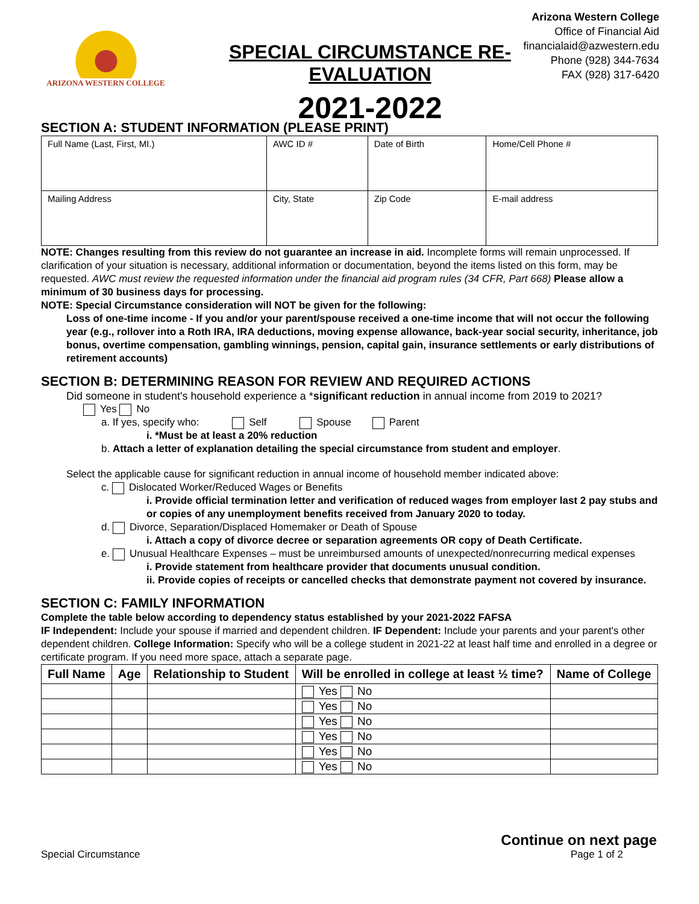Arizona Western College
Office of Financial Aid
financialaid@azwestern.edu
Phone (928) 344-7634
FAX (928) 317-6420
ARIZONA WESTERN COLLEGE
SPECIAL CIRCUMSTANCE RE-EVALUATION
2021-2022
SECTION A: STUDENT INFORMATION (PLEASE PRINT)
| Full Name (Last, First, MI.) | AWC ID # | Date of Birth | Home/Cell Phone # |
| Mailing Address | City, State | Zip Code | E-mail address |
NOTE: Changes resulting from this review do not guarantee an increase in aid. Incomplete forms will remain unprocessed. If clarification of your situation is necessary, additional information or documentation, beyond the items listed on this form, may be requested. AWC must review the requested information under the financial aid program rules (34 CFR, Part 668) Please allow a minimum of 30 business days for processing.
NOTE: Special Circumstance consideration will NOT be given for the following:
Loss of one-time income - If you and/or your parent/spouse received a one-time income that will not occur the following year (e.g., rollover into a Roth IRA, IRA deductions, moving expense allowance, back-year social security, inheritance, job bonus, overtime compensation, gambling winnings, pension, capital gain, insurance settlements or early distributions of retirement accounts)
SECTION B: DETERMINING REASON FOR REVIEW AND REQUIRED ACTIONS
Did someone in student's household experience a *significant reduction in annual income from 2019 to 2021?
Yes No
a. If yes, specify who: Self Spouse Parent
i. *Must be at least a 20% reduction
b. Attach a letter of explanation detailing the special circumstance from student and employer.
Select the applicable cause for significant reduction in annual income of household member indicated above:
c. Dislocated Worker/Reduced Wages or Benefits
i. Provide official termination letter and verification of reduced wages from employer last 2 pay stubs and or copies of any unemployment benefits received from January 2020 to today.
d. Divorce, Separation/Displaced Homemaker or Death of Spouse
i. Attach a copy of divorce decree or separation agreements OR copy of Death Certificate.
e. Unusual Healthcare Expenses – must be unreimbursed amounts of unexpected/nonrecurring medical expenses
i. Provide statement from healthcare provider that documents unusual condition.
ii. Provide copies of receipts or cancelled checks that demonstrate payment not covered by insurance.
SECTION C: FAMILY INFORMATION
Complete the table below according to dependency status established by your 2021-2022 FAFSA
IF Independent: Include your spouse if married and dependent children. IF Dependent: Include your parents and your parent's other dependent children. College Information: Specify who will be a college student in 2021-22 at least half time and enrolled in a degree or certificate program. If you need more space, attach a separate page.
| Full Name | Age | Relationship to Student | Will be enrolled in college at least ½ time? | Name of College |
| --- | --- | --- | --- | --- |
| | | | Yes No | |
| | | | Yes No | |
| | | | Yes No | |
| | | | Yes No | |
| | | | Yes No | |
| | | | Yes No | |
Continue on next page
Special Circumstance Page 1 of 2